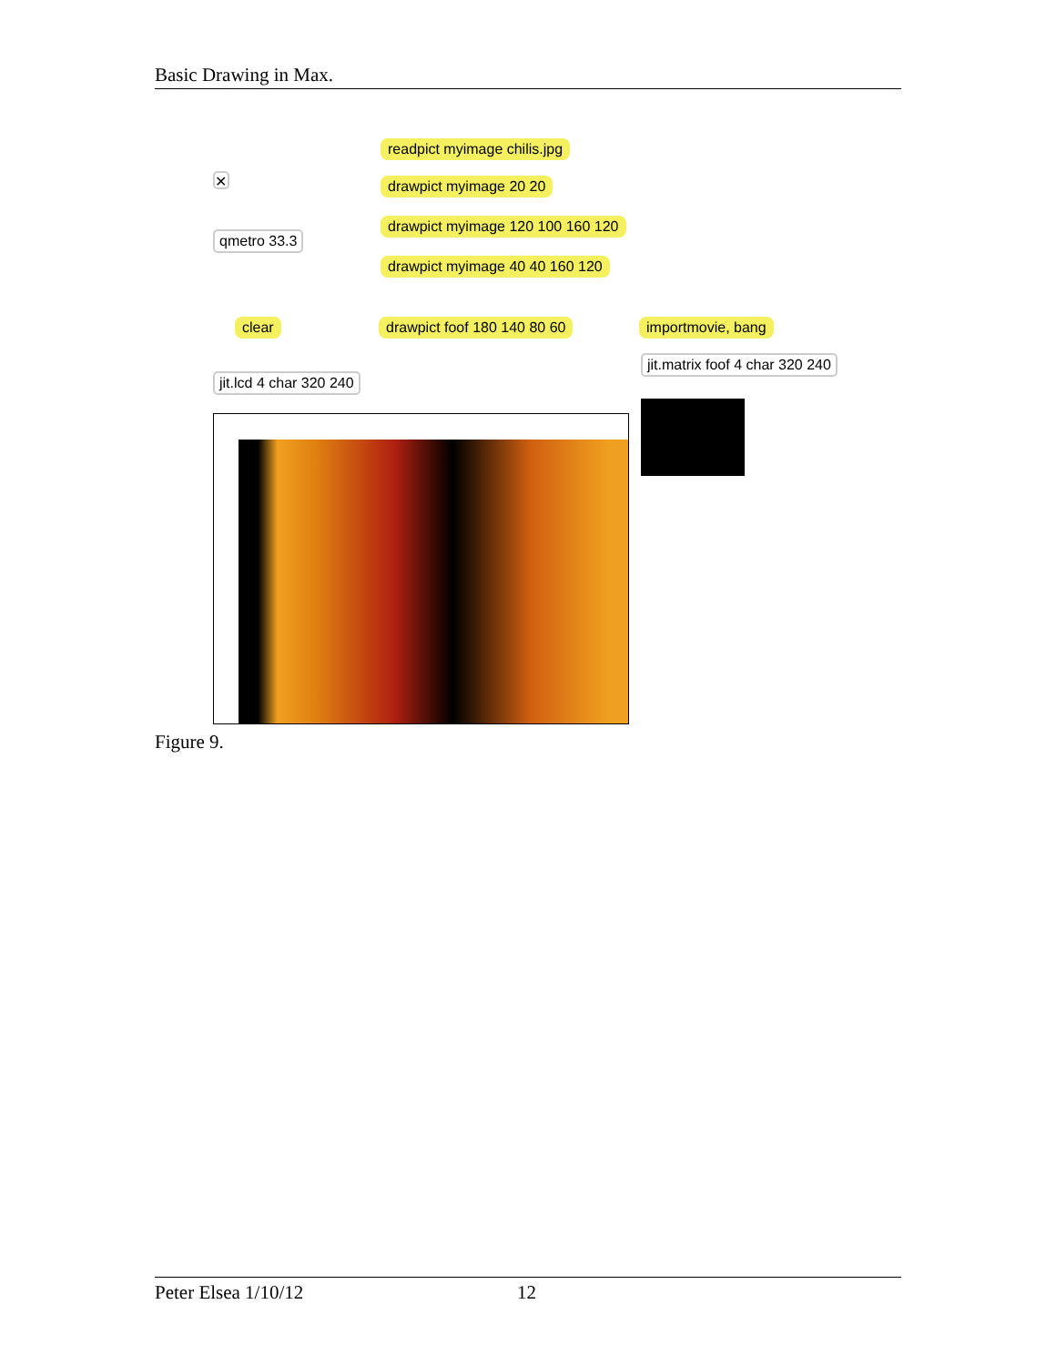Basic Drawing in Max.
✕
readpict myimage chilis.jpg
drawpict myimage 20 20
drawpict myimage 120 100 160 120
drawpict myimage 40 40 160 120
qmetro 33.3
clear drawpict foof 180 140 80 60 importmovie, bang
jit.matrix foof 4 char 320 240
jit.lcd 4 char 320 240
Figure 9.
Peter Elsea 1/10/12 12